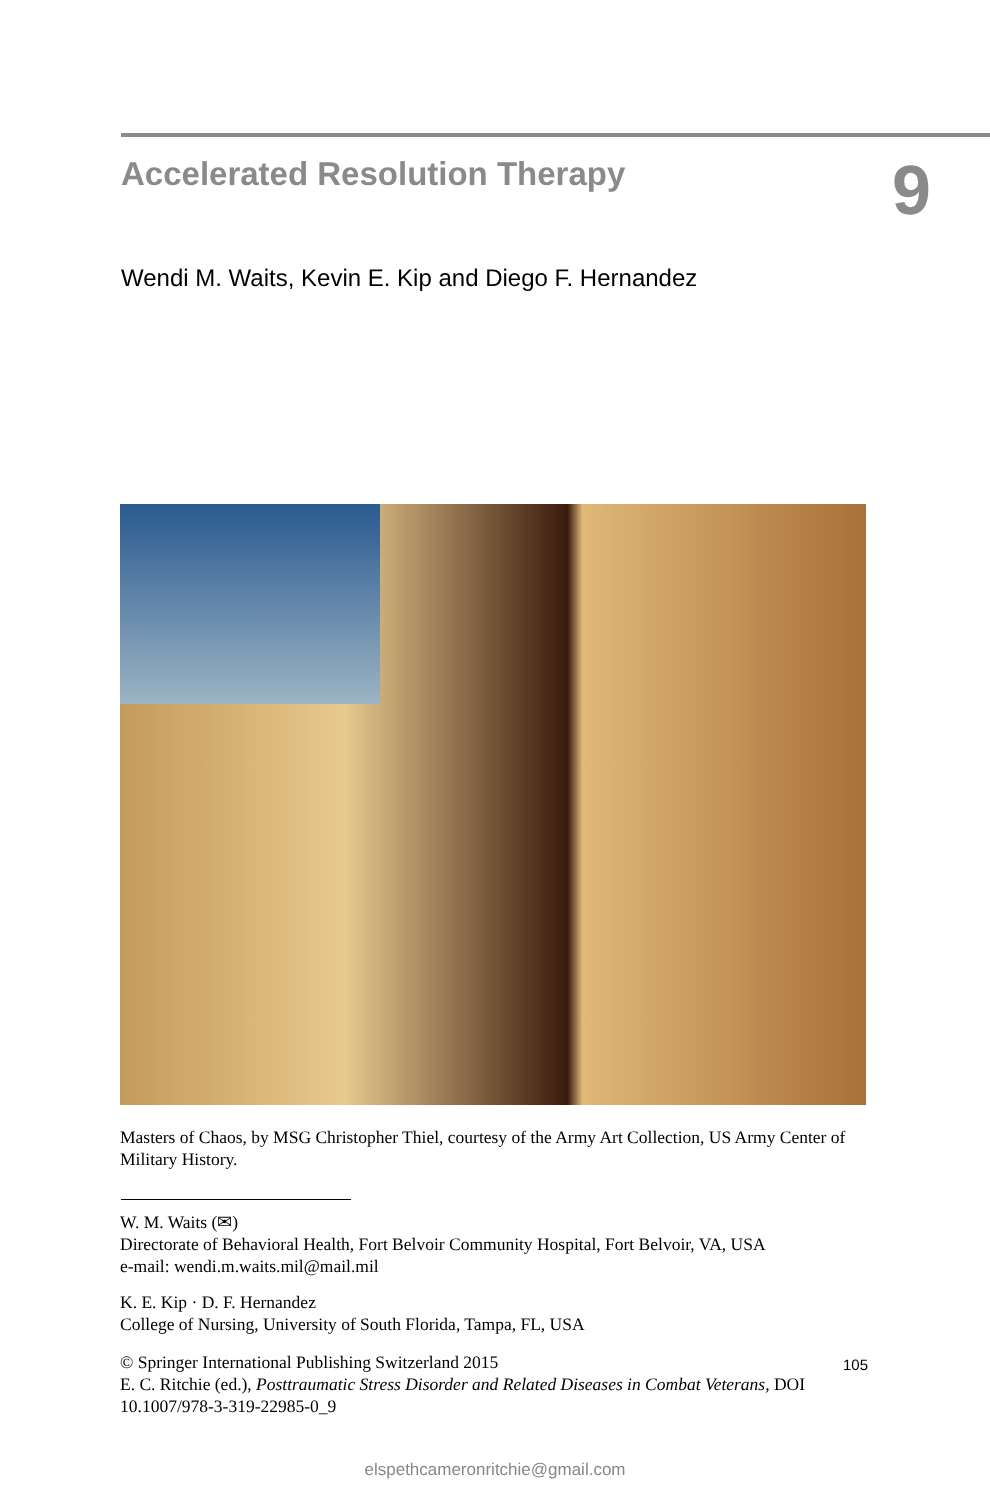Accelerated Resolution Therapy
9
Wendi M. Waits, Kevin E. Kip and Diego F. Hernandez
Masters of Chaos, by MSG Christopher Thiel, courtesy of the Army Art Collection, US Army Center of Military History.
W. M. Waits (✉)
Directorate of Behavioral Health, Fort Belvoir Community Hospital, Fort Belvoir, VA, USA
e-mail: wendi.m.waits.mil@mail.mil
K. E. Kip · D. F. Hernandez
College of Nursing, University of South Florida, Tampa, FL, USA
© Springer International Publishing Switzerland 2015
E. C. Ritchie (ed.), Posttraumatic Stress Disorder and Related Diseases in Combat Veterans, DOI 10.1007/978-3-319-22985-0_9
105
elspethcameronritchie@gmail.com